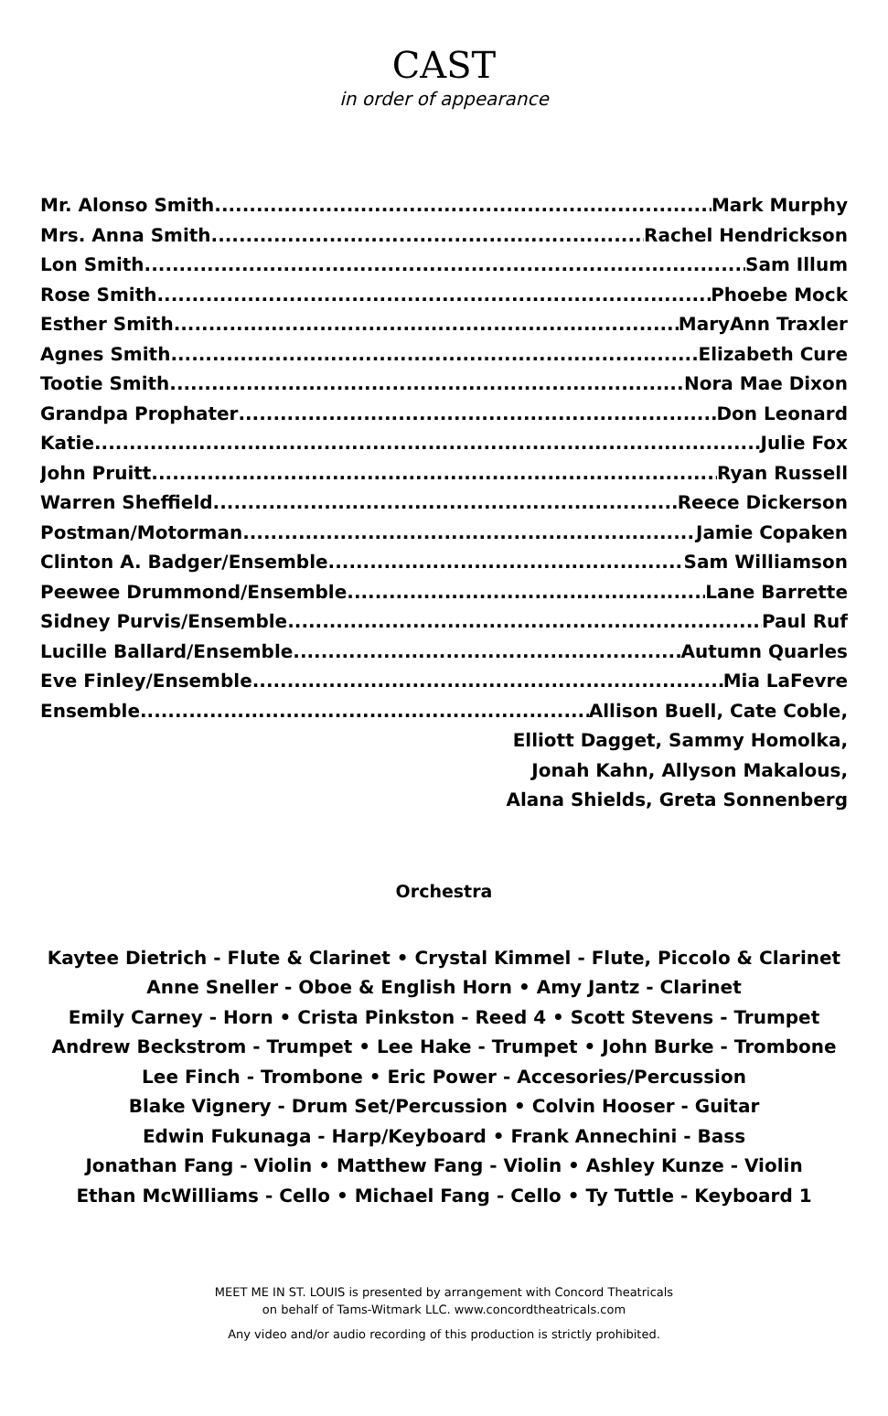CAST
in order of appearance
Mr. Alonso Smith Mark Murphy
Mrs. Anna Smith Rachel Hendrickson
Lon Smith Sam Illum
Rose Smith Phoebe Mock
Esther Smith MaryAnn Traxler
Agnes Smith Elizabeth Cure
Tootie Smith Nora Mae Dixon
Grandpa Prophater Don Leonard
Katie Julie Fox
John Pruitt Ryan Russell
Warren Sheffield Reece Dickerson
Postman/Motorman Jamie Copaken
Clinton A. Badger/Ensemble Sam Williamson
Peewee Drummond/Ensemble Lane Barrette
Sidney Purvis/Ensemble Paul Ruf
Lucille Ballard/Ensemble Autumn Quarles
Eve Finley/Ensemble Mia LaFevre
Ensemble Allison Buell, Cate Coble,
Elliott Dagget, Sammy Homolka,
Jonah Kahn, Allyson Makalous,
Alana Shields, Greta Sonnenberg
Orchestra
Kaytee Dietrich - Flute & Clarinet • Crystal Kimmel - Flute, Piccolo & Clarinet
Anne Sneller - Oboe & English Horn • Amy Jantz - Clarinet
Emily Carney - Horn • Crista Pinkston - Reed 4 • Scott Stevens - Trumpet
Andrew Beckstrom - Trumpet • Lee Hake - Trumpet • John Burke - Trombone
Lee Finch - Trombone • Eric Power - Accesories/Percussion
Blake Vignery - Drum Set/Percussion • Colvin Hooser - Guitar
Edwin Fukunaga - Harp/Keyboard • Frank Annechini - Bass
Jonathan Fang - Violin • Matthew Fang - Violin • Ashley Kunze - Violin
Ethan McWilliams - Cello • Michael Fang - Cello • Ty Tuttle - Keyboard 1
MEET ME IN ST. LOUIS is presented by arrangement with Concord Theatricals
on behalf of Tams-Witmark LLC. www.concordtheatricals.com
Any video and/or audio recording of this production is strictly prohibited.